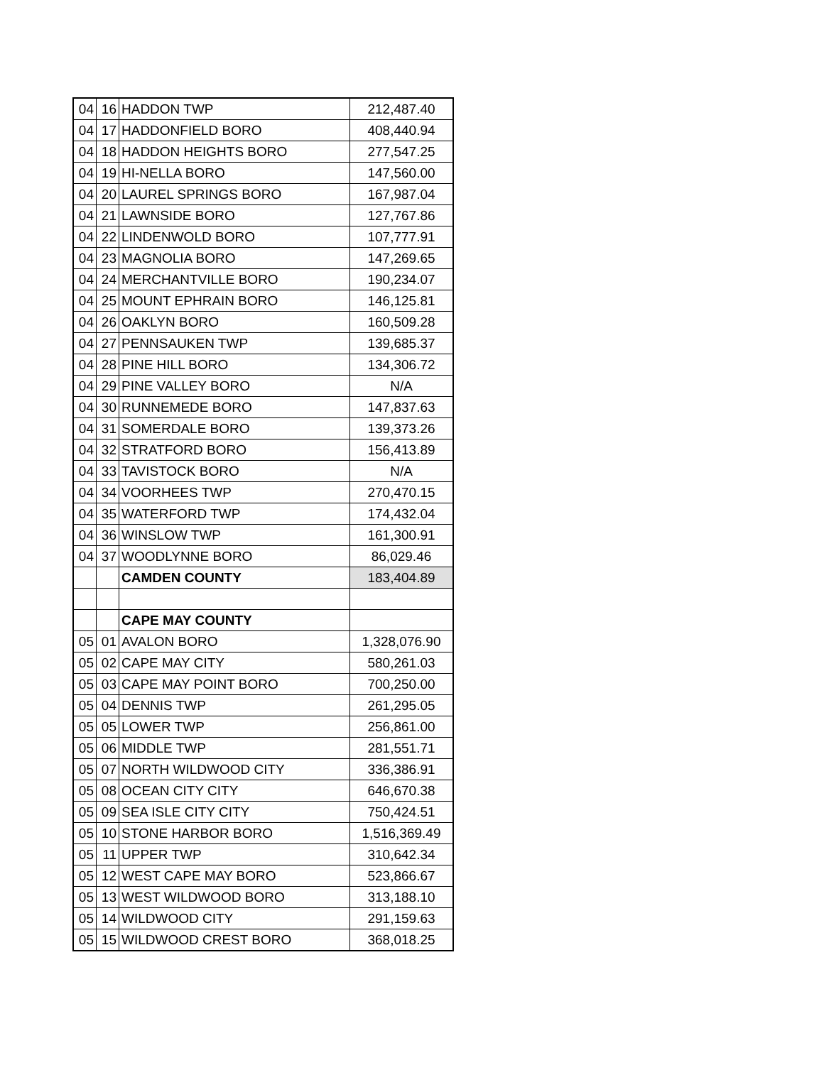| 04 | 16 | HADDON TWP | 212,487.40 |
| 04 | 17 | HADDONFIELD BORO | 408,440.94 |
| 04 | 18 | HADDON HEIGHTS BORO | 277,547.25 |
| 04 | 19 | HI-NELLA BORO | 147,560.00 |
| 04 | 20 | LAUREL SPRINGS BORO | 167,987.04 |
| 04 | 21 | LAWNSIDE BORO | 127,767.86 |
| 04 | 22 | LINDENWOLD BORO | 107,777.91 |
| 04 | 23 | MAGNOLIA BORO | 147,269.65 |
| 04 | 24 | MERCHANTVILLE BORO | 190,234.07 |
| 04 | 25 | MOUNT EPHRAIN BORO | 146,125.81 |
| 04 | 26 | OAKLYN BORO | 160,509.28 |
| 04 | 27 | PENNSAUKEN TWP | 139,685.37 |
| 04 | 28 | PINE HILL BORO | 134,306.72 |
| 04 | 29 | PINE VALLEY BORO | N/A |
| 04 | 30 | RUNNEMEDE BORO | 147,837.63 |
| 04 | 31 | SOMERDALE BORO | 139,373.26 |
| 04 | 32 | STRATFORD BORO | 156,413.89 |
| 04 | 33 | TAVISTOCK BORO | N/A |
| 04 | 34 | VOORHEES TWP | 270,470.15 |
| 04 | 35 | WATERFORD TWP | 174,432.04 |
| 04 | 36 | WINSLOW TWP | 161,300.91 |
| 04 | 37 | WOODLYNNE BORO | 86,029.46 |
| | | CAMDEN COUNTY | 183,404.89 |
| | | CAPE MAY COUNTY | |
| 05 | 01 | AVALON BORO | 1,328,076.90 |
| 05 | 02 | CAPE MAY CITY | 580,261.03 |
| 05 | 03 | CAPE MAY POINT BORO | 700,250.00 |
| 05 | 04 | DENNIS TWP | 261,295.05 |
| 05 | 05 | LOWER TWP | 256,861.00 |
| 05 | 06 | MIDDLE TWP | 281,551.71 |
| 05 | 07 | NORTH WILDWOOD CITY | 336,386.91 |
| 05 | 08 | OCEAN CITY CITY | 646,670.38 |
| 05 | 09 | SEA ISLE CITY CITY | 750,424.51 |
| 05 | 10 | STONE HARBOR BORO | 1,516,369.49 |
| 05 | 11 | UPPER TWP | 310,642.34 |
| 05 | 12 | WEST CAPE MAY BORO | 523,866.67 |
| 05 | 13 | WEST WILDWOOD BORO | 313,188.10 |
| 05 | 14 | WILDWOOD CITY | 291,159.63 |
| 05 | 15 | WILDWOOD CREST BORO | 368,018.25 |